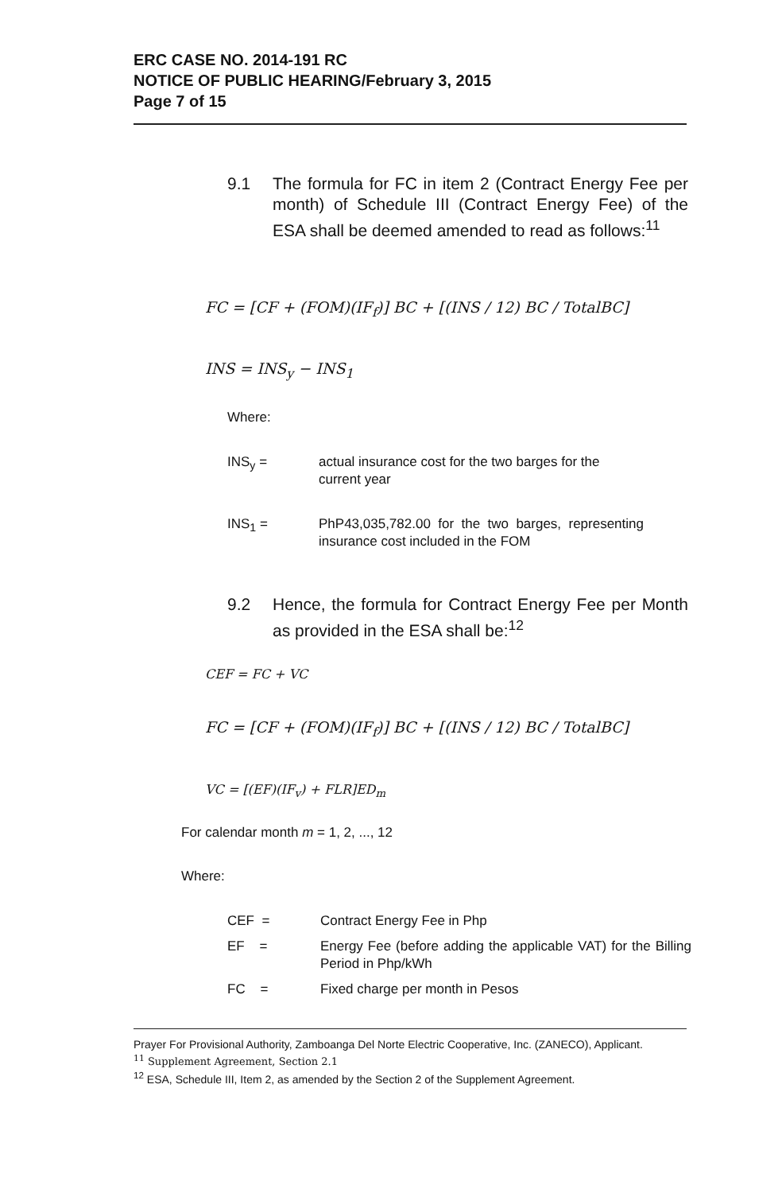ERC CASE NO. 2014-191 RC
NOTICE OF PUBLIC HEARING/February 3, 2015
Page 7 of 15
9.1 The formula for FC in item 2 (Contract Energy Fee per month) of Schedule III (Contract Energy Fee) of the ESA shall be deemed amended to read as follows:<sup>11</sup>
FC = [CF + (FOM)(IF<sub>f</sub>)] BC + [(INS / 12) BC / TotalBC]
INS = INS<sub>y</sub> − INS<sub>1</sub>
Where:
INS<sub>y</sub> = actual insurance cost for the two barges for the current year
INS<sub>1</sub> = PhP43,035,782.00 for the two barges, representing insurance cost included in the FOM
9.2 Hence, the formula for Contract Energy Fee per Month as provided in the ESA shall be:<sup>12</sup>
CEF = FC + VC
FC = [CF + (FOM)(IF<sub>f</sub>)] BC + [(INS / 12) BC / TotalBC]
VC = [(EF)(IF<sub>v</sub>) + FLR]ED<sub>m</sub>
For calendar month m = 1, 2, ..., 12
Where:
CEF = Contract Energy Fee in Php
EF = Energy Fee (before adding the applicable VAT) for the Billing Period in Php/kWh
FC = Fixed charge per month in Pesos
Prayer For Provisional Authority, Zamboanga Del Norte Electric Cooperative, Inc. (ZANECO), Applicant.
<sup>11</sup> Supplement Agreement, Section 2.1
<sup>12</sup> ESA, Schedule III, Item 2, as amended by the Section 2 of the Supplement Agreement.